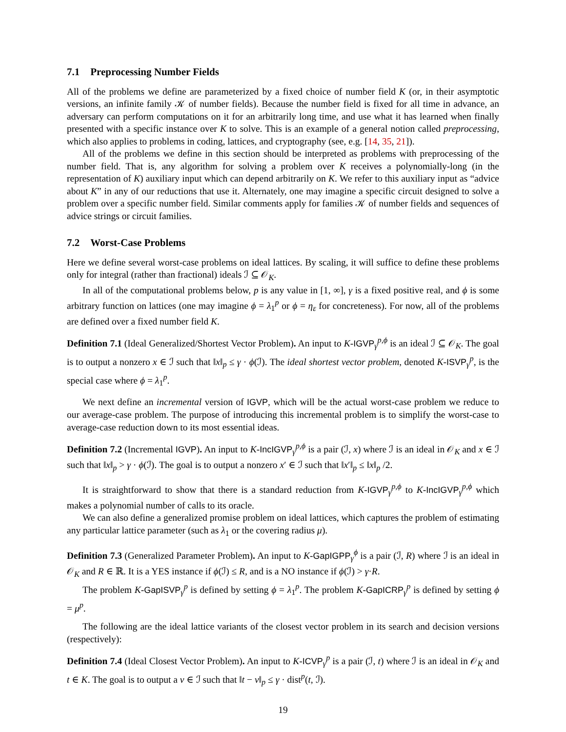7.1 Preprocessing Number Fields
All of the problems we define are parameterized by a fixed choice of number field K (or, in their asymptotic versions, an infinite family 𝒦 of number fields). Because the number field is fixed for all time in advance, an adversary can perform computations on it for an arbitrarily long time, and use what it has learned when finally presented with a specific instance over K to solve. This is an example of a general notion called preprocessing, which also applies to problems in coding, lattices, and cryptography (see, e.g. [14, 35, 21]).
All of the problems we define in this section should be interpreted as problems with preprocessing of the number field. That is, any algorithm for solving a problem over K receives a polynomially-long (in the representation of K) auxiliary input which can depend arbitrarily on K. We refer to this auxiliary input as “advice about K” in any of our reductions that use it. Alternately, one may imagine a specific circuit designed to solve a problem over a specific number field. Similar comments apply for families 𝒦 of number fields and sequences of advice strings or circuit families.
7.2 Worst-Case Problems
Here we define several worst-case problems on ideal lattices. By scaling, it will suffice to define these problems only for integral (rather than fractional) ideals ℐ ⊆ 𝒪<sub>K</sub>.
In all of the computational problems below, p is any value in [1, ∞], γ is a fixed positive real, and ϕ is some arbitrary function on lattices (one may imagine ϕ = λ<sub>1</sub><sup>p</sup> or ϕ = η<sub>ε</sub> for concreteness). For now, all of the problems are defined over a fixed number field K.
Definition 7.1 (Ideal Generalized/Shortest Vector Problem). An input to K-IGVP<sub>γ</sub><sup>p,ϕ</sup> is an ideal ℐ ⊆ 𝒪<sub>K</sub>. The goal is to output a nonzero x ∈ ℐ such that ‖x‖<sub>p</sub> ≤ γ · ϕ(ℐ). The ideal shortest vector problem, denoted K-ISVP<sub>γ</sub><sup>p</sup>, is the special case where ϕ = λ<sub>1</sub><sup>p</sup>.
We next define an incremental version of IGVP, which will be the actual worst-case problem we reduce to our average-case problem. The purpose of introducing this incremental problem is to simplify the worst-case to average-case reduction down to its most essential ideas.
Definition 7.2 (Incremental IGVP). An input to K-IncIGVP<sub>γ</sub><sup>p,ϕ</sup> is a pair (ℐ, x) where ℐ is an ideal in 𝒪<sub>K</sub> and x ∈ ℐ such that ‖x‖<sub>p</sub> > γ · ϕ(ℐ). The goal is to output a nonzero x′ ∈ ℐ such that ‖x′‖<sub>p</sub> ≤ ‖x‖<sub>p</sub> /2.
It is straightforward to show that there is a standard reduction from K-IGVP<sub>γ</sub><sup>p,ϕ</sup> to K-IncIGVP<sub>γ</sub><sup>p,ϕ</sup> which makes a polynomial number of calls to its oracle.
We can also define a generalized promise problem on ideal lattices, which captures the problem of estimating any particular lattice parameter (such as λ<sub>1</sub> or the covering radius μ).
Definition 7.3 (Generalized Parameter Problem). An input to K-GapIGPP<sub>γ</sub><sup>ϕ</sup> is a pair (ℐ, R) where ℐ is an ideal in 𝒪<sub>K</sub> and R ∈ ℝ. It is a YES instance if ϕ(ℐ) ≤ R, and is a NO instance if ϕ(ℐ) > γ·R.
The problem K-GapISVP<sub>γ</sub><sup>p</sup> is defined by setting ϕ = λ<sub>1</sub><sup>p</sup>. The problem K-GapICRP<sub>γ</sub><sup>p</sup> is defined by setting ϕ = μ<sup>p</sup>.
The following are the ideal lattice variants of the closest vector problem in its search and decision versions (respectively):
Definition 7.4 (Ideal Closest Vector Problem). An input to K-ICVP<sub>γ</sub><sup>p</sup> is a pair (ℐ, t) where ℐ is an ideal in 𝒪<sub>K</sub> and t ∈ K. The goal is to output a v ∈ ℐ such that ‖t − v‖<sub>p</sub> ≤ γ · dist<sup>p</sup>(t, ℐ).
19